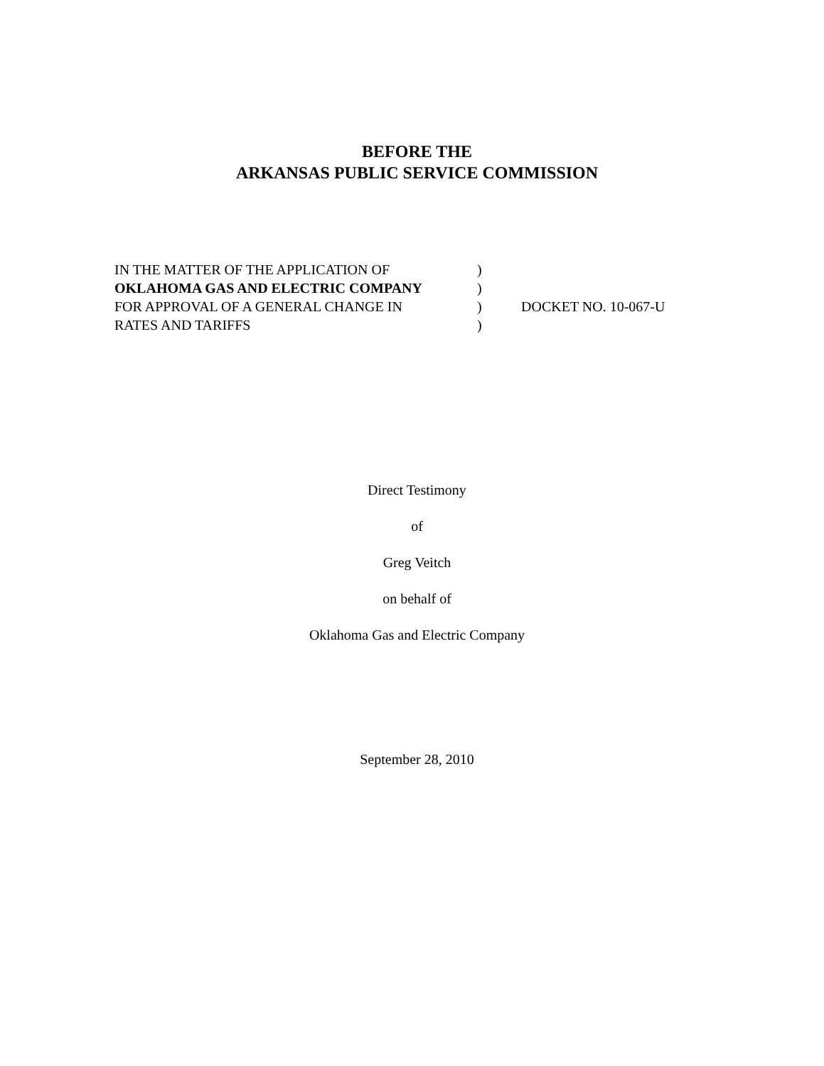BEFORE THE
ARKANSAS PUBLIC SERVICE COMMISSION
| IN THE MATTER OF THE APPLICATION OF | ) | |
| OKLAHOMA GAS AND ELECTRIC COMPANY | ) | |
| FOR APPROVAL OF A GENERAL CHANGE IN | ) | DOCKET NO. 10-067-U |
| RATES AND TARIFFS | ) | |
Direct Testimony
of
Greg Veitch
on behalf of
Oklahoma Gas and Electric Company
September 28, 2010